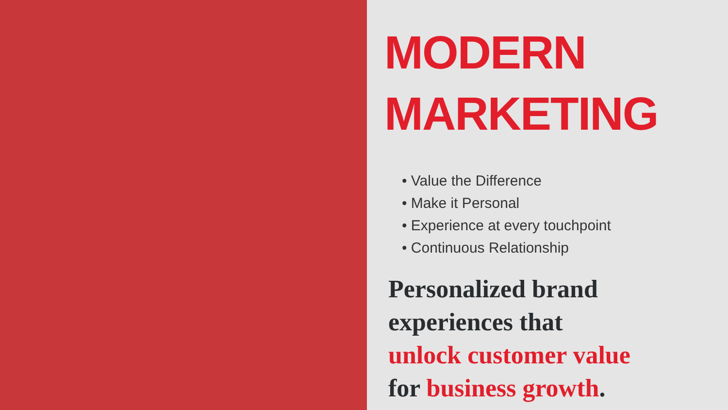MODERN
MARKETING
• Value the Difference
• Make it Personal
• Experience at every touchpoint
• Continuous Relationship
Personalized brand
experiences that
unlock customer value
for business growth.